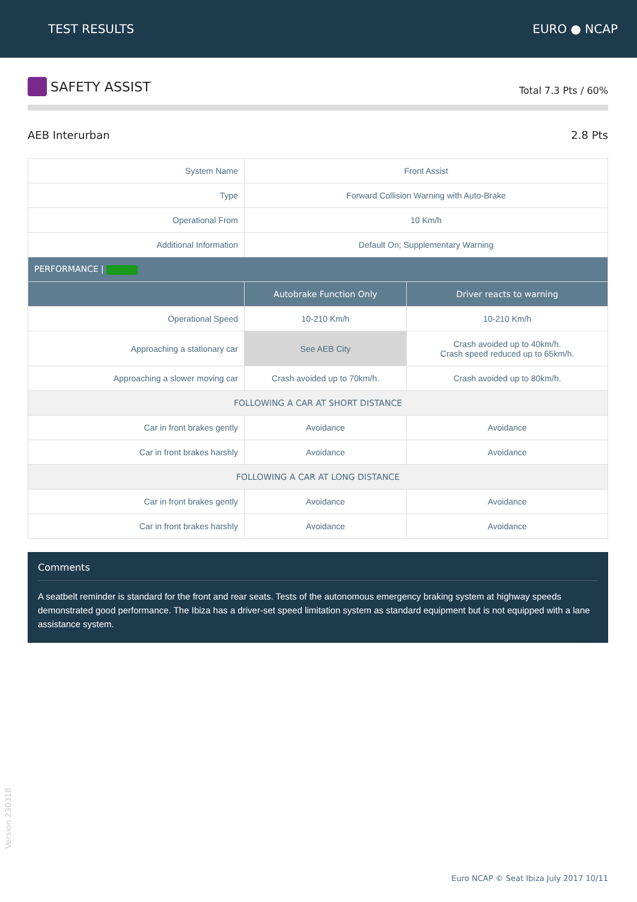TEST RESULTS EURO ● NCAP
SAFETY ASSIST
Total 7.3 Pts / 60%
AEB Interurban 2.8 Pts
| System Name | Front Assist | |
| Type | Forward Collision Warning with Auto-Brake | |
| Operational From | 10 Km/h | |
| Additional Information | Default On; Supplementary Warning | |
| PERFORMANCE / | | |
| | Autobrake Function Only | Driver reacts to warning |
| Operational Speed | 10-210 Km/h | 10-210 Km/h |
| Approaching a stationary car | See AEB City | Crash avoided up to 40km/h. Crash speed reduced up to 65km/h. |
| Approaching a slower moving car | Crash avoided up to 70km/h. | Crash avoided up to 80km/h. |
| FOLLOWING A CAR AT SHORT DISTANCE | | |
| Car in front brakes gently | Avoidance | Avoidance |
| Car in front brakes harshly | Avoidance | Avoidance |
| FOLLOWING A CAR AT LONG DISTANCE | | |
| Car in front brakes gently | Avoidance | Avoidance |
| Car in front brakes harshly | Avoidance | Avoidance |
Comments
A seatbelt reminder is standard for the front and rear seats. Tests of the autonomous emergency braking system at highway speeds demonstrated good performance. The Ibiza has a driver-set speed limitation system as standard equipment but is not equipped with a lane assistance system.
Version 230318
Euro NCAP © Seat Ibiza July 2017 10/11